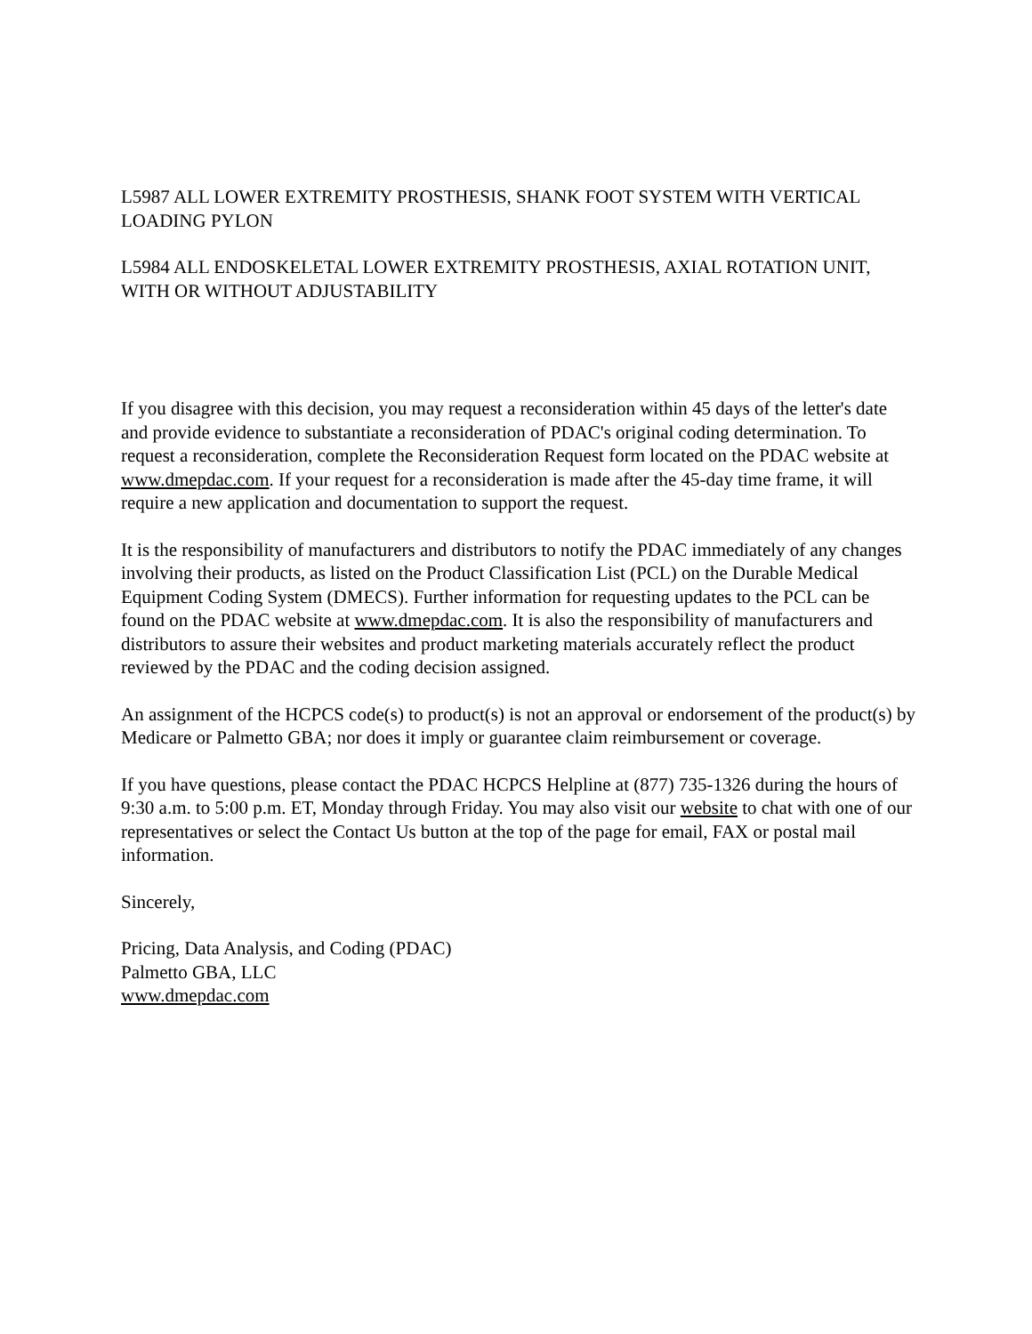L5987 ALL LOWER EXTREMITY PROSTHESIS, SHANK FOOT SYSTEM WITH VERTICAL LOADING PYLON
L5984 ALL ENDOSKELETAL LOWER EXTREMITY PROSTHESIS, AXIAL ROTATION UNIT, WITH OR WITHOUT ADJUSTABILITY
If you disagree with this decision, you may request a reconsideration within 45 days of the letter's date and provide evidence to substantiate a reconsideration of PDAC's original coding determination. To request a reconsideration, complete the Reconsideration Request form located on the PDAC website at www.dmepdac.com. If your request for a reconsideration is made after the 45-day time frame, it will require a new application and documentation to support the request.
It is the responsibility of manufacturers and distributors to notify the PDAC immediately of any changes involving their products, as listed on the Product Classification List (PCL) on the Durable Medical Equipment Coding System (DMECS). Further information for requesting updates to the PCL can be found on the PDAC website at www.dmepdac.com. It is also the responsibility of manufacturers and distributors to assure their websites and product marketing materials accurately reflect the product reviewed by the PDAC and the coding decision assigned.
An assignment of the HCPCS code(s) to product(s) is not an approval or endorsement of the product(s) by Medicare or Palmetto GBA; nor does it imply or guarantee claim reimbursement or coverage.
If you have questions, please contact the PDAC HCPCS Helpline at (877) 735-1326 during the hours of 9:30 a.m. to 5:00 p.m. ET, Monday through Friday. You may also visit our website to chat with one of our representatives or select the Contact Us button at the top of the page for email, FAX or postal mail information.
Sincerely,
Pricing, Data Analysis, and Coding (PDAC)
Palmetto GBA, LLC
www.dmepdac.com